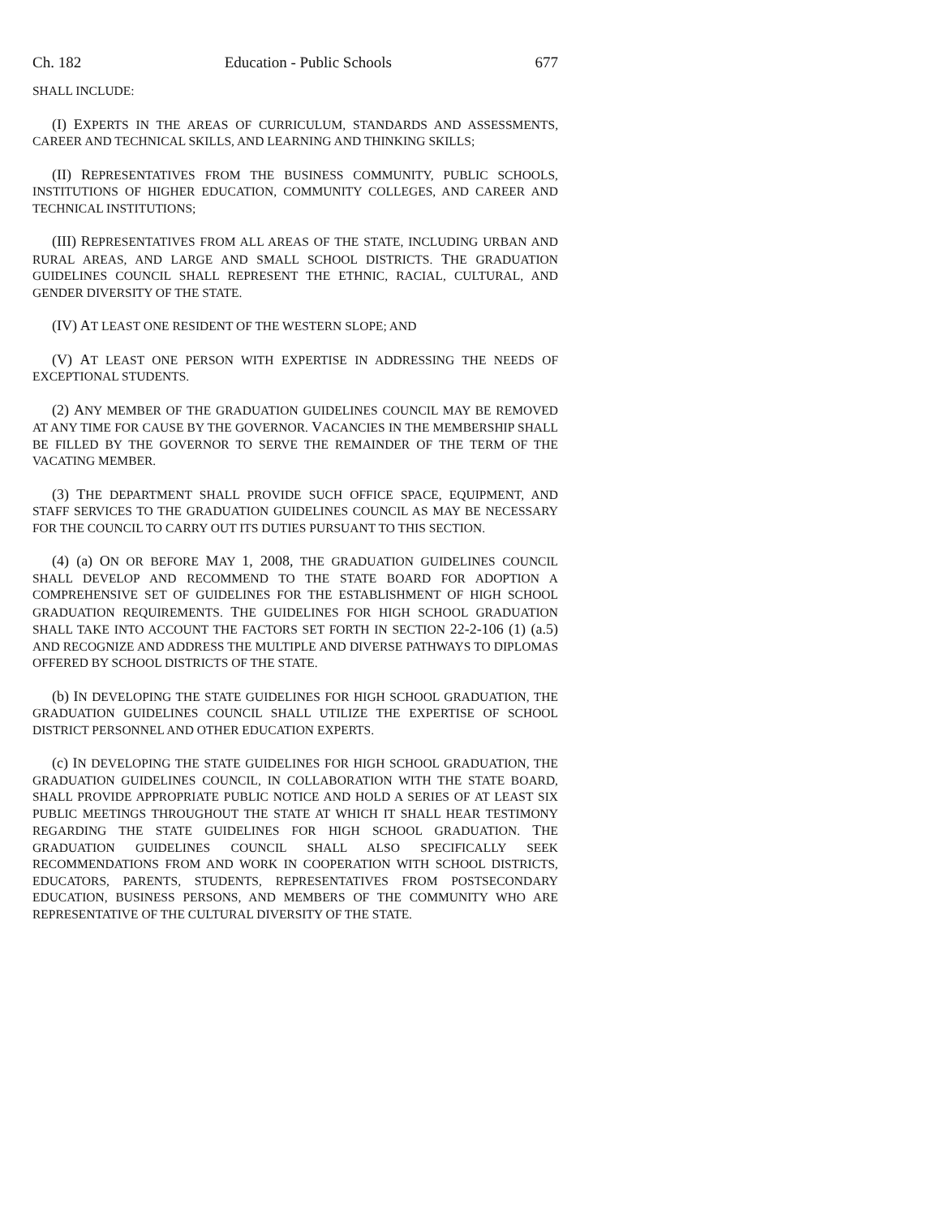Ch. 182 Education - Public Schools 677
SHALL INCLUDE:
(I) EXPERTS IN THE AREAS OF CURRICULUM, STANDARDS AND ASSESSMENTS, CAREER AND TECHNICAL SKILLS, AND LEARNING AND THINKING SKILLS;
(II) REPRESENTATIVES FROM THE BUSINESS COMMUNITY, PUBLIC SCHOOLS, INSTITUTIONS OF HIGHER EDUCATION, COMMUNITY COLLEGES, AND CAREER AND TECHNICAL INSTITUTIONS;
(III) REPRESENTATIVES FROM ALL AREAS OF THE STATE, INCLUDING URBAN AND RURAL AREAS, AND LARGE AND SMALL SCHOOL DISTRICTS. THE GRADUATION GUIDELINES COUNCIL SHALL REPRESENT THE ETHNIC, RACIAL, CULTURAL, AND GENDER DIVERSITY OF THE STATE.
(IV) AT LEAST ONE RESIDENT OF THE WESTERN SLOPE; AND
(V) AT LEAST ONE PERSON WITH EXPERTISE IN ADDRESSING THE NEEDS OF EXCEPTIONAL STUDENTS.
(2) ANY MEMBER OF THE GRADUATION GUIDELINES COUNCIL MAY BE REMOVED AT ANY TIME FOR CAUSE BY THE GOVERNOR. VACANCIES IN THE MEMBERSHIP SHALL BE FILLED BY THE GOVERNOR TO SERVE THE REMAINDER OF THE TERM OF THE VACATING MEMBER.
(3) THE DEPARTMENT SHALL PROVIDE SUCH OFFICE SPACE, EQUIPMENT, AND STAFF SERVICES TO THE GRADUATION GUIDELINES COUNCIL AS MAY BE NECESSARY FOR THE COUNCIL TO CARRY OUT ITS DUTIES PURSUANT TO THIS SECTION.
(4) (a) ON OR BEFORE MAY 1, 2008, THE GRADUATION GUIDELINES COUNCIL SHALL DEVELOP AND RECOMMEND TO THE STATE BOARD FOR ADOPTION A COMPREHENSIVE SET OF GUIDELINES FOR THE ESTABLISHMENT OF HIGH SCHOOL GRADUATION REQUIREMENTS. THE GUIDELINES FOR HIGH SCHOOL GRADUATION SHALL TAKE INTO ACCOUNT THE FACTORS SET FORTH IN SECTION 22-2-106 (1) (a.5) AND RECOGNIZE AND ADDRESS THE MULTIPLE AND DIVERSE PATHWAYS TO DIPLOMAS OFFERED BY SCHOOL DISTRICTS OF THE STATE.
(b) IN DEVELOPING THE STATE GUIDELINES FOR HIGH SCHOOL GRADUATION, THE GRADUATION GUIDELINES COUNCIL SHALL UTILIZE THE EXPERTISE OF SCHOOL DISTRICT PERSONNEL AND OTHER EDUCATION EXPERTS.
(c) IN DEVELOPING THE STATE GUIDELINES FOR HIGH SCHOOL GRADUATION, THE GRADUATION GUIDELINES COUNCIL, IN COLLABORATION WITH THE STATE BOARD, SHALL PROVIDE APPROPRIATE PUBLIC NOTICE AND HOLD A SERIES OF AT LEAST SIX PUBLIC MEETINGS THROUGHOUT THE STATE AT WHICH IT SHALL HEAR TESTIMONY REGARDING THE STATE GUIDELINES FOR HIGH SCHOOL GRADUATION. THE GRADUATION GUIDELINES COUNCIL SHALL ALSO SPECIFICALLY SEEK RECOMMENDATIONS FROM AND WORK IN COOPERATION WITH SCHOOL DISTRICTS, EDUCATORS, PARENTS, STUDENTS, REPRESENTATIVES FROM POSTSECONDARY EDUCATION, BUSINESS PERSONS, AND MEMBERS OF THE COMMUNITY WHO ARE REPRESENTATIVE OF THE CULTURAL DIVERSITY OF THE STATE.